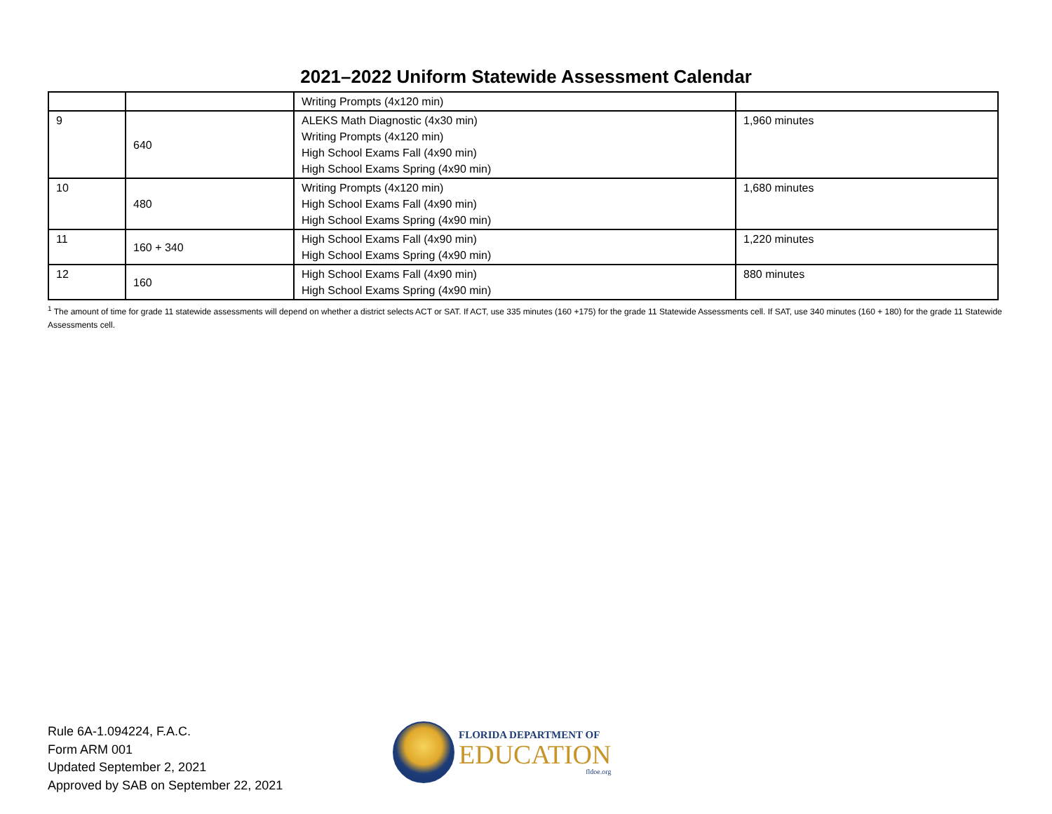2021–2022 Uniform Statewide Assessment Calendar
| | | Writing Prompts (4x120 min) | |
| 9 | 640 | ALEKS Math Diagnostic (4x30 min) Writing Prompts (4x120 min) High School Exams Fall (4x90 min) High School Exams Spring (4x90 min) | 1,960 minutes |
| 10 | 480 | Writing Prompts (4x120 min) High School Exams Fall (4x90 min) High School Exams Spring (4x90 min) | 1,680 minutes |
| 11 | 160 + 340 | High School Exams Fall (4x90 min) High School Exams Spring (4x90 min) | 1,220 minutes |
| 12 | 160 | High School Exams Fall (4x90 min) High School Exams Spring (4x90 min) | 880 minutes |
<sup>1</sup> The amount of time for grade 11 statewide assessments will depend on whether a district selects ACT or SAT. If ACT, use 335 minutes (160 +175) for the grade 11 Statewide Assessments cell. If SAT, use 340 minutes (160 + 180) for the grade 11 Statewide Assessments cell.
Rule 6A-1.094224, F.A.C.
Form ARM 001
Updated September 2, 2021
Approved by SAB on September 22, 2021
FLORIDA DEPARTMENT OF
EDUCATION
fldoe.org